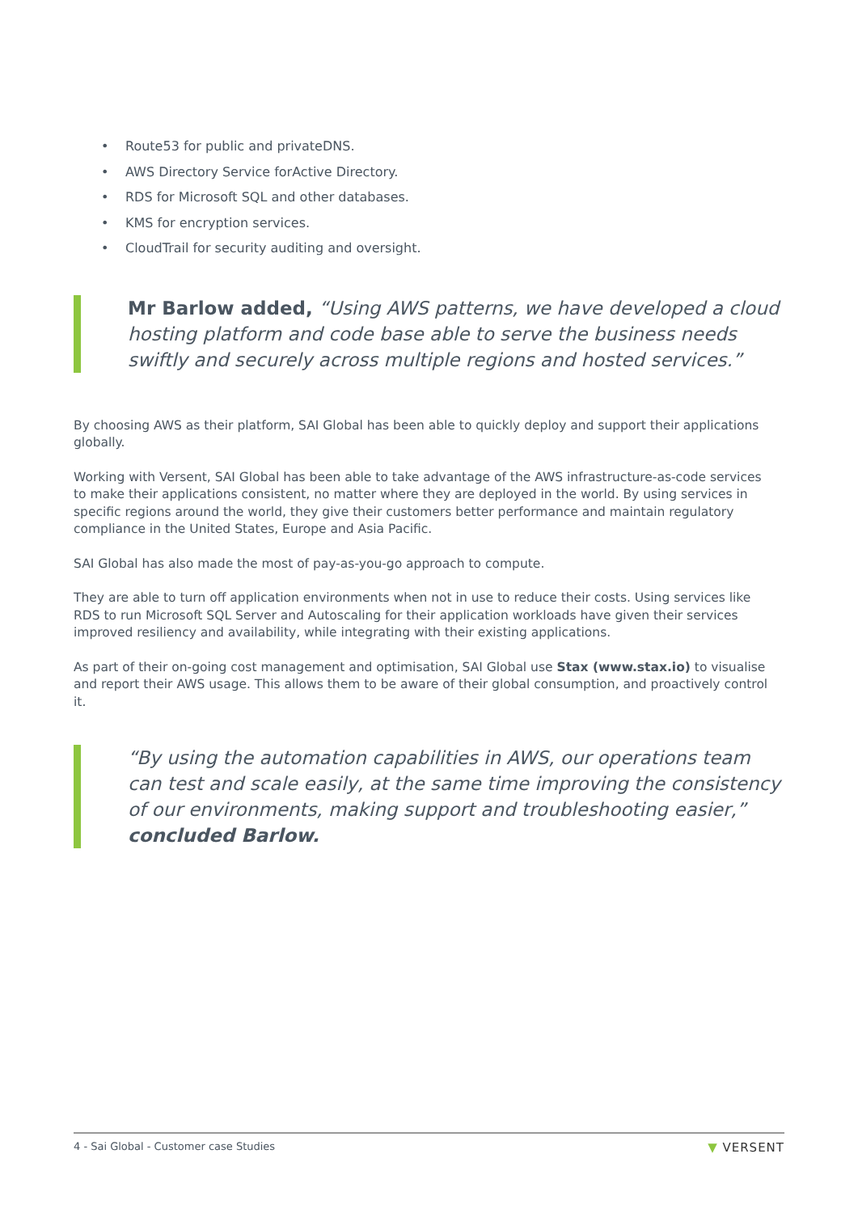• Route53 for public and privateDNS.
• AWS Directory Service forActive Directory.
• RDS for Microsoft SQL and other databases.
• KMS for encryption services.
• CloudTrail for security auditing and oversight.
Mr Barlow added, “Using AWS patterns, we have developed a cloud hosting platform and code base able to serve the business needs swiftly and securely across multiple regions and hosted services.”
By choosing AWS as their platform, SAI Global has been able to quickly deploy and support their applications globally.
Working with Versent, SAI Global has been able to take advantage of the AWS infrastructure-as-code services to make their applications consistent, no matter where they are deployed in the world. By using services in specific regions around the world, they give their customers better performance and maintain regulatory compliance in the United States, Europe and Asia Pacific.
SAI Global has also made the most of pay-as-you-go approach to compute.
They are able to turn off application environments when not in use to reduce their costs. Using services like RDS to run Microsoft SQL Server and Autoscaling for their application workloads have given their services improved resiliency and availability, while integrating with their existing applications.
As part of their on-going cost management and optimisation, SAI Global use Stax (www.stax.io) to visualise and report their AWS usage. This allows them to be aware of their global consumption, and proactively control it.
“By using the automation capabilities in AWS, our operations team can test and scale easily, at the same time improving the consistency of our environments, making support and troubleshooting easier,” concluded Barlow.
4 - Sai Global - Customer case Studies ▼ VERSENT